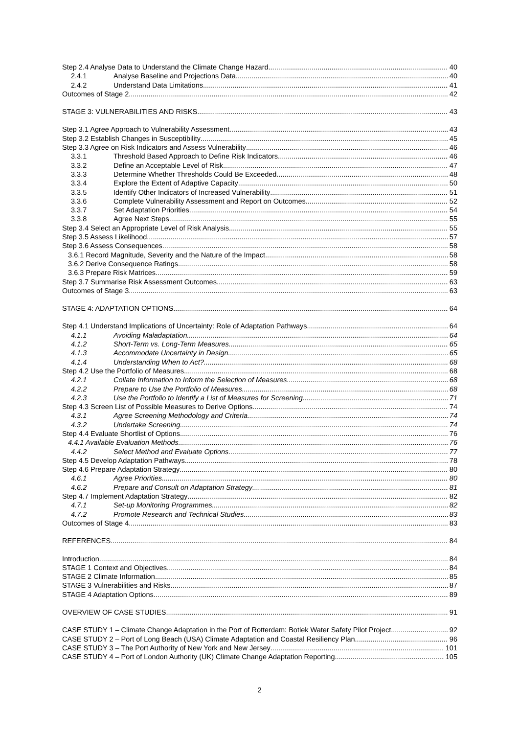Step 2.4 Analyse Data to Understand the Climate Change Hazard 40
2.4.1 Analyse Baseline and Projections Data 40
2.4.2 Understand Data Limitations 41
Outcomes of Stage 2 42
STAGE 3: VULNERABILITIES AND RISKS 43
Step 3.1 Agree Approach to Vulnerability Assessment 43
Step 3.2 Establish Changes in Susceptibility 45
Step 3.3 Agree on Risk Indicators and Assess Vulnerability 46
3.3.1 Threshold Based Approach to Define Risk Indicators 46
3.3.2 Define an Acceptable Level of Risk 47
3.3.3 Determine Whether Thresholds Could Be Exceeded 48
3.3.4 Explore the Extent of Adaptive Capacity 50
3.3.5 Identify Other Indicators of Increased Vulnerability 51
3.3.6 Complete Vulnerability Assessment and Report on Outcomes 52
3.3.7 Set Adaptation Priorities 54
3.3.8 Agree Next Steps 55
Step 3.4 Select an Appropriate Level of Risk Analysis 55
Step 3.5 Assess Likelihood 57
Step 3.6 Assess Consequences 58
3.6.1 Record Magnitude, Severity and the Nature of the Impact 58
3.6.2 Derive Consequence Ratings 58
3.6.3 Prepare Risk Matrices 59
Step 3.7 Summarise Risk Assessment Outcomes 63
Outcomes of Stage 3 63
STAGE 4: ADAPTATION OPTIONS 64
Step 4.1 Understand Implications of Uncertainty: Role of Adaptation Pathways 64
4.1.1 Avoiding Maladaptation 64
4.1.2 Short-Term vs. Long-Term Measures 65
4.1.3 Accommodate Uncertainty in Design 65
4.1.4 Understanding When to Act? 68
Step 4.2 Use the Portfolio of Measures 68
4.2.1 Collate Information to Inform the Selection of Measures 68
4.2.2 Prepare to Use the Portfolio of Measures 68
4.2.3 Use the Portfolio to Identify a List of Measures for Screening 71
Step 4.3 Screen List of Possible Measures to Derive Options 74
4.3.1 Agree Screening Methodology and Criteria 74
4.3.2 Undertake Screening 74
Step 4.4 Evaluate Shortlist of Options 76
4.4.1 Available Evaluation Methods 76
4.4.2 Select Method and Evaluate Options 77
Step 4.5 Develop Adaptation Pathways 78
Step 4.6 Prepare Adaptation Strategy 80
4.6.1 Agree Priorities 80
4.6.2 Prepare and Consult on Adaptation Strategy 81
Step 4.7 Implement Adaptation Strategy 82
4.7.1 Set-up Monitoring Programmes 82
4.7.2 Promote Research and Technical Studies 83
Outcomes of Stage 4 83
REFERENCES 84
Introduction 84
STAGE 1 Context and Objectives 84
STAGE 2 Climate Information 85
STAGE 3 Vulnerabilities and Risks 87
STAGE 4 Adaptation Options 89
OVERVIEW OF CASE STUDIES 91
CASE STUDY 1 – Climate Change Adaptation in the Port of Rotterdam: Botlek Water Safety Pilot Project 92
CASE STUDY 2 – Port of Long Beach (USA) Climate Adaptation and Coastal Resiliency Plan 96
CASE STUDY 3 – The Port Authority of New York and New Jersey 101
CASE STUDY 4 – Port of London Authority (UK) Climate Change Adaptation Reporting 105
2